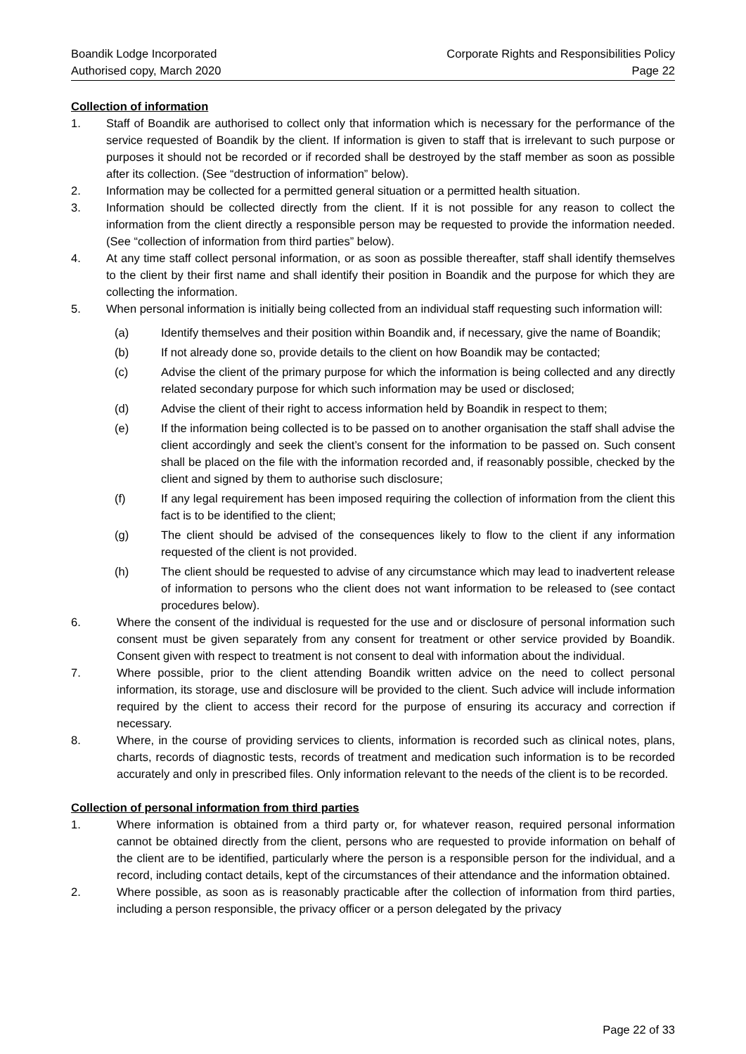Boandik Lodge Incorporated
Authorised copy, March 2020
Corporate Rights and Responsibilities Policy
Page 22
Collection of information
1. Staff of Boandik are authorised to collect only that information which is necessary for the performance of the service requested of Boandik by the client. If information is given to staff that is irrelevant to such purpose or purposes it should not be recorded or if recorded shall be destroyed by the staff member as soon as possible after its collection. (See “destruction of information” below).
2. Information may be collected for a permitted general situation or a permitted health situation.
3. Information should be collected directly from the client. If it is not possible for any reason to collect the information from the client directly a responsible person may be requested to provide the information needed. (See “collection of information from third parties” below).
4. At any time staff collect personal information, or as soon as possible thereafter, staff shall identify themselves to the client by their first name and shall identify their position in Boandik and the purpose for which they are collecting the information.
5. When personal information is initially being collected from an individual staff requesting such information will:
(a) Identify themselves and their position within Boandik and, if necessary, give the name of Boandik;
(b) If not already done so, provide details to the client on how Boandik may be contacted;
(c) Advise the client of the primary purpose for which the information is being collected and any directly related secondary purpose for which such information may be used or disclosed;
(d) Advise the client of their right to access information held by Boandik in respect to them;
(e) If the information being collected is to be passed on to another organisation the staff shall advise the client accordingly and seek the client’s consent for the information to be passed on. Such consent shall be placed on the file with the information recorded and, if reasonably possible, checked by the client and signed by them to authorise such disclosure;
(f) If any legal requirement has been imposed requiring the collection of information from the client this fact is to be identified to the client;
(g) The client should be advised of the consequences likely to flow to the client if any information requested of the client is not provided.
(h) The client should be requested to advise of any circumstance which may lead to inadvertent release of information to persons who the client does not want information to be released to (see contact procedures below).
6. Where the consent of the individual is requested for the use and or disclosure of personal information such consent must be given separately from any consent for treatment or other service provided by Boandik. Consent given with respect to treatment is not consent to deal with information about the individual.
7. Where possible, prior to the client attending Boandik written advice on the need to collect personal information, its storage, use and disclosure will be provided to the client. Such advice will include information required by the client to access their record for the purpose of ensuring its accuracy and correction if necessary.
8. Where, in the course of providing services to clients, information is recorded such as clinical notes, plans, charts, records of diagnostic tests, records of treatment and medication such information is to be recorded accurately and only in prescribed files. Only information relevant to the needs of the client is to be recorded.
Collection of personal information from third parties
1. Where information is obtained from a third party or, for whatever reason, required personal information cannot be obtained directly from the client, persons who are requested to provide information on behalf of the client are to be identified, particularly where the person is a responsible person for the individual, and a record, including contact details, kept of the circumstances of their attendance and the information obtained.
2. Where possible, as soon as is reasonably practicable after the collection of information from third parties, including a person responsible, the privacy officer or a person delegated by the privacy
Page 22 of 33